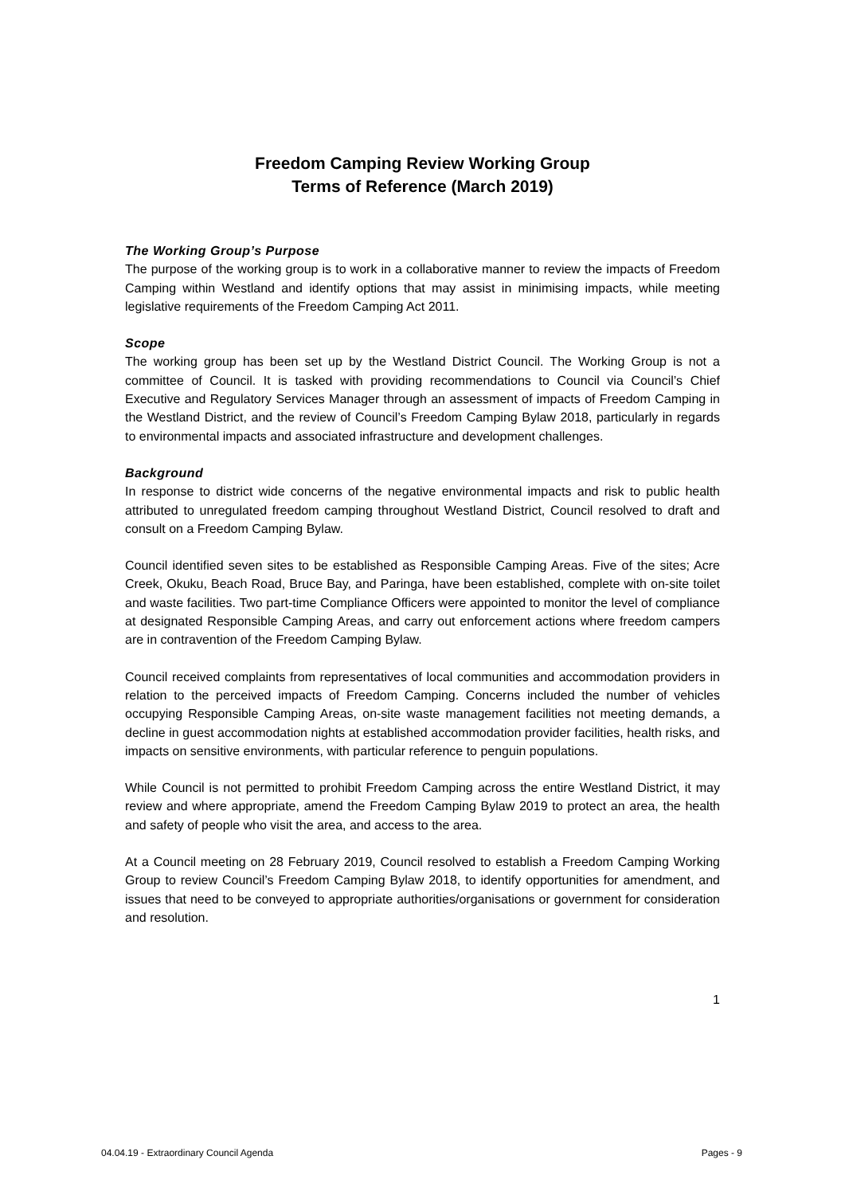Freedom Camping Review Working Group
Terms of Reference (March 2019)
The Working Group’s Purpose
The purpose of the working group is to work in a collaborative manner to review the impacts of Freedom Camping within Westland and identify options that may assist in minimising impacts, while meeting legislative requirements of the Freedom Camping Act 2011.
Scope
The working group has been set up by the Westland District Council. The Working Group is not a committee of Council. It is tasked with providing recommendations to Council via Council’s Chief Executive and Regulatory Services Manager through an assessment of impacts of Freedom Camping in the Westland District, and the review of Council’s Freedom Camping Bylaw 2018, particularly in regards to environmental impacts and associated infrastructure and development challenges.
Background
In response to district wide concerns of the negative environmental impacts and risk to public health attributed to unregulated freedom camping throughout Westland District, Council resolved to draft and consult on a Freedom Camping Bylaw.
Council identified seven sites to be established as Responsible Camping Areas. Five of the sites; Acre Creek, Okuku, Beach Road, Bruce Bay, and Paringa, have been established, complete with on-site toilet and waste facilities. Two part-time Compliance Officers were appointed to monitor the level of compliance at designated Responsible Camping Areas, and carry out enforcement actions where freedom campers are in contravention of the Freedom Camping Bylaw.
Council received complaints from representatives of local communities and accommodation providers in relation to the perceived impacts of Freedom Camping. Concerns included the number of vehicles occupying Responsible Camping Areas, on-site waste management facilities not meeting demands, a decline in guest accommodation nights at established accommodation provider facilities, health risks, and impacts on sensitive environments, with particular reference to penguin populations.
While Council is not permitted to prohibit Freedom Camping across the entire Westland District, it may review and where appropriate, amend the Freedom Camping Bylaw 2019 to protect an area, the health and safety of people who visit the area, and access to the area.
At a Council meeting on 28 February 2019, Council resolved to establish a Freedom Camping Working Group to review Council’s Freedom Camping Bylaw 2018, to identify opportunities for amendment, and issues that need to be conveyed to appropriate authorities/organisations or government for consideration and resolution.
1
04.04.19 - Extraordinary Council Agenda Pages - 9